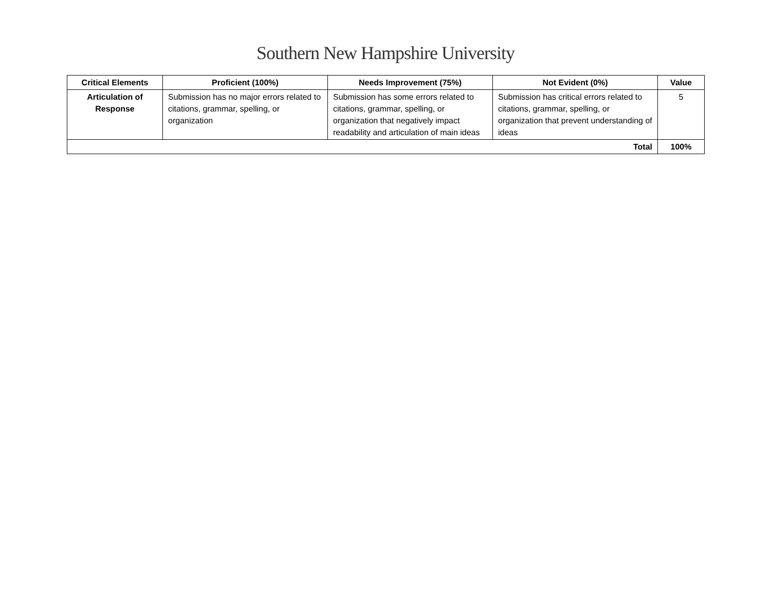Southern New Hampshire University
| Critical Elements | Proficient (100%) | Needs Improvement (75%) | Not Evident (0%) | Value |
| --- | --- | --- | --- | --- |
| Articulation of Response | Submission has no major errors related to citations, grammar, spelling, or organization | Submission has some errors related to citations, grammar, spelling, or organization that negatively impact readability and articulation of main ideas | Submission has critical errors related to citations, grammar, spelling, or organization that prevent understanding of ideas | 5 |
| Total | | | | 100% |